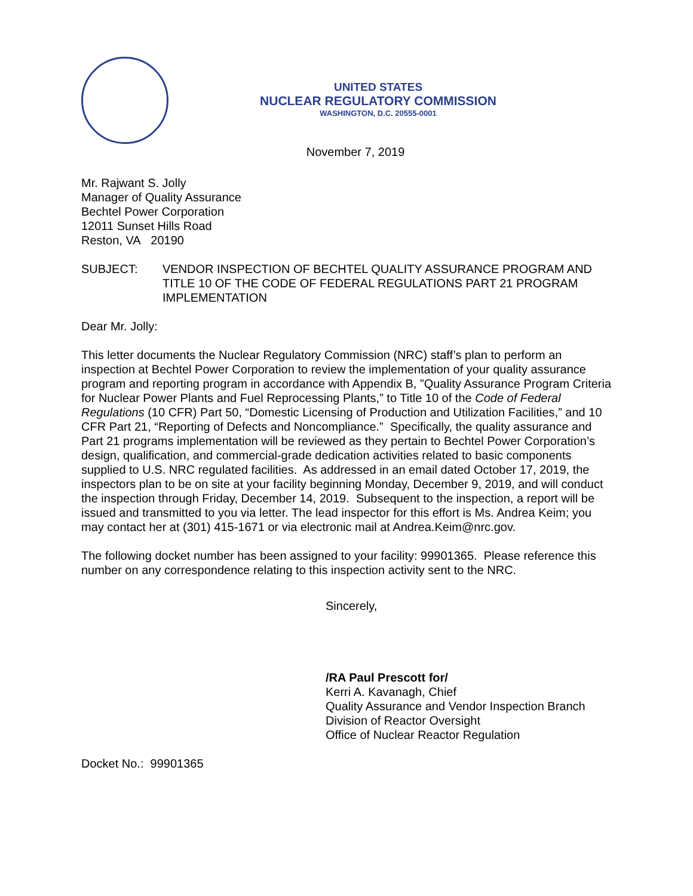UNITED STATES
NUCLEAR REGULATORY COMMISSION
WASHINGTON, D.C. 20555-0001
November 7, 2019
Mr. Rajwant S. Jolly
Manager of Quality Assurance
Bechtel Power Corporation
12011 Sunset Hills Road
Reston, VA 20190
SUBJECT: VENDOR INSPECTION OF BECHTEL QUALITY ASSURANCE PROGRAM AND TITLE 10 OF THE CODE OF FEDERAL REGULATIONS PART 21 PROGRAM IMPLEMENTATION
Dear Mr. Jolly:
This letter documents the Nuclear Regulatory Commission (NRC) staff’s plan to perform an inspection at Bechtel Power Corporation to review the implementation of your quality assurance program and reporting program in accordance with Appendix B, ”Quality Assurance Program Criteria for Nuclear Power Plants and Fuel Reprocessing Plants,” to Title 10 of the Code of Federal Regulations (10 CFR) Part 50, “Domestic Licensing of Production and Utilization Facilities,” and 10 CFR Part 21, “Reporting of Defects and Noncompliance.” Specifically, the quality assurance and Part 21 programs implementation will be reviewed as they pertain to Bechtel Power Corporation’s design, qualification, and commercial-grade dedication activities related to basic components supplied to U.S. NRC regulated facilities. As addressed in an email dated October 17, 2019, the inspectors plan to be on site at your facility beginning Monday, December 9, 2019, and will conduct the inspection through Friday, December 14, 2019. Subsequent to the inspection, a report will be issued and transmitted to you via letter. The lead inspector for this effort is Ms. Andrea Keim; you may contact her at (301) 415-1671 or via electronic mail at Andrea.Keim@nrc.gov.
The following docket number has been assigned to your facility: 99901365. Please reference this number on any correspondence relating to this inspection activity sent to the NRC.
Sincerely,
/RA Paul Prescott for/
Kerri A. Kavanagh, Chief
Quality Assurance and Vendor Inspection Branch
Division of Reactor Oversight
Office of Nuclear Reactor Regulation
Docket No.: 99901365